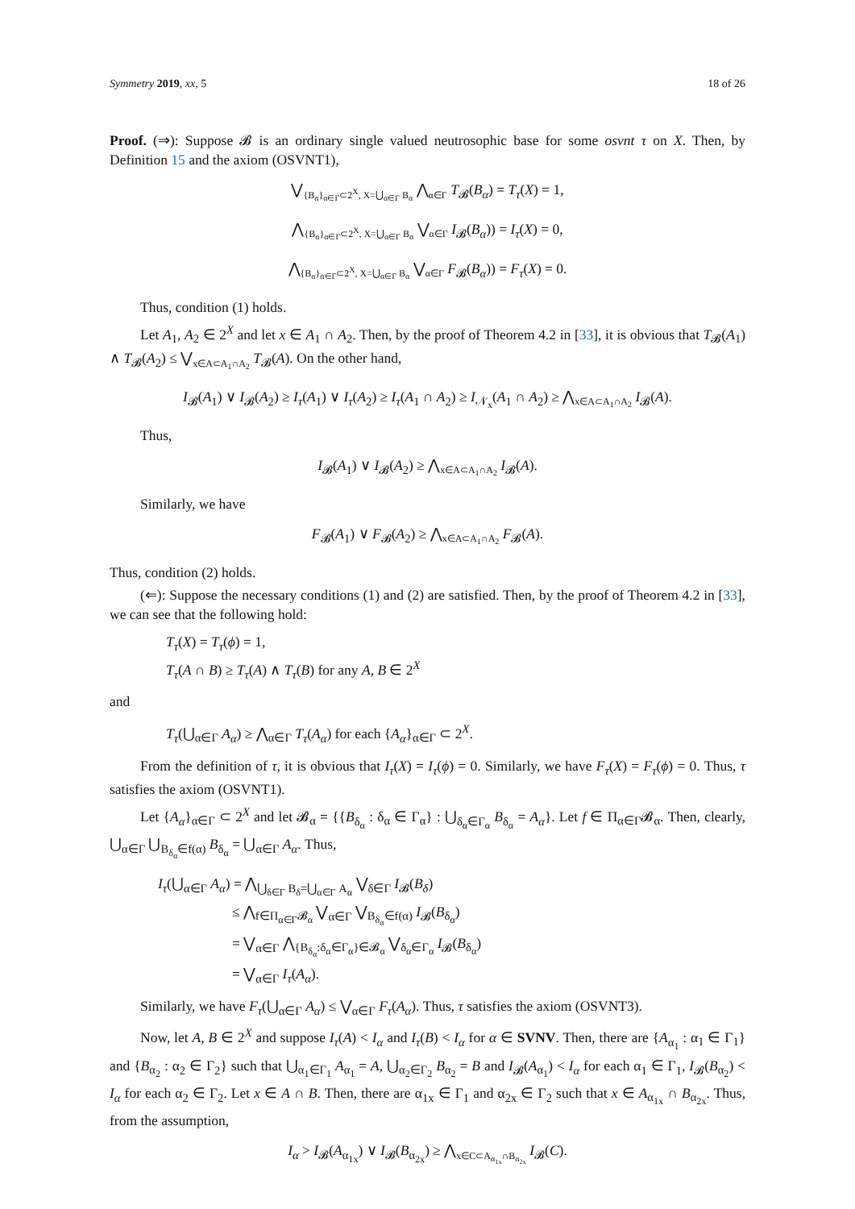Symmetry 2019, xx, 5 18 of 26
Proof. (⇒): Suppose 𝓑 is an ordinary single valued neutrosophic base for some osvnt τ on X. Then, by Definition 15 and the axiom (OSVNT1),
⋁<sub>{B<sub>α</sub>}<sub>α∈Γ</sub>⊂2<sup>X</sup>, X=⋃<sub>α∈Γ</sub> B<sub>α</sub></sub> ⋀<sub>α∈Γ</sub> T<sub>𝓑</sub>(B<sub>α</sub>) = T<sub>τ</sub>(X) = 1,
⋀<sub>{B<sub>α</sub>}<sub>α∈Γ</sub>⊂2<sup>X</sup>, X=⋃<sub>α∈Γ</sub> B<sub>α</sub></sub> ⋁<sub>α∈Γ</sub> I<sub>𝓑</sub>(B<sub>α</sub>)) = I<sub>τ</sub>(X) = 0,
⋀<sub>{B<sub>α</sub>}<sub>α∈Γ</sub>⊂2<sup>X</sup>, X=⋃<sub>α∈Γ</sub> B<sub>α</sub></sub> ⋁<sub>α∈Γ</sub> F<sub>𝓑</sub>(B<sub>α</sub>)) = F<sub>τ</sub>(X) = 0.
Thus, condition (1) holds.
Let A<sub>1</sub>, A<sub>2</sub> ∈ 2<sup>X</sup> and let x ∈ A<sub>1</sub> ∩ A<sub>2</sub>. Then, by the proof of Theorem 4.2 in [33], it is obvious that T<sub>𝓑</sub>(A<sub>1</sub>) ∧ T<sub>𝓑</sub>(A<sub>2</sub>) ≤ ⋁<sub>x∈A⊂A<sub>1</sub>∩A<sub>2</sub></sub> T<sub>𝓑</sub>(A). On the other hand,
I<sub>𝓑</sub>(A<sub>1</sub>) ∨ I<sub>𝓑</sub>(A<sub>2</sub>) ≥ I<sub>τ</sub>(A<sub>1</sub>) ∨ I<sub>τ</sub>(A<sub>2</sub>) ≥ I<sub>τ</sub>(A<sub>1</sub> ∩ A<sub>2</sub>) ≥ I<sub>𝒩<sub>x</sub></sub>(A<sub>1</sub> ∩ A<sub>2</sub>) ≥ ⋀<sub>x∈A⊂A<sub>1</sub>∩A<sub>2</sub></sub> I<sub>𝓑</sub>(A).
Thus,
I<sub>𝓑</sub>(A<sub>1</sub>) ∨ I<sub>𝓑</sub>(A<sub>2</sub>) ≥ ⋀<sub>x∈A⊂A<sub>1</sub>∩A<sub>2</sub></sub> I<sub>𝓑</sub>(A).
Similarly, we have
F<sub>𝓑</sub>(A<sub>1</sub>) ∨ F<sub>𝓑</sub>(A<sub>2</sub>) ≥ ⋀<sub>x∈A⊂A<sub>1</sub>∩A<sub>2</sub></sub> F<sub>𝓑</sub>(A).
Thus, condition (2) holds.
(⇐): Suppose the necessary conditions (1) and (2) are satisfied. Then, by the proof of Theorem 4.2 in [33], we can see that the following hold:
T<sub>τ</sub>(X) = T<sub>τ</sub>(ϕ) = 1,
T<sub>τ</sub>(A ∩ B) ≥ T<sub>τ</sub>(A) ∧ T<sub>τ</sub>(B) for any A, B ∈ 2<sup>X</sup>
and
T<sub>τ</sub>(⋃<sub>α∈Γ</sub> A<sub>α</sub>) ≥ ⋀<sub>α∈Γ</sub> T<sub>τ</sub>(A<sub>α</sub>) for each {A<sub>α</sub>}<sub>α∈Γ</sub> ⊂ 2<sup>X</sup>.
From the definition of τ, it is obvious that I<sub>τ</sub>(X) = I<sub>τ</sub>(ϕ) = 0. Similarly, we have F<sub>τ</sub>(X) = F<sub>τ</sub>(ϕ) = 0. Thus, τ satisfies the axiom (OSVNT1).
Let {A<sub>α</sub>}<sub>α∈Γ</sub> ⊂ 2<sup>X</sup> and let 𝓑<sub>α</sub> = {{B<sub>δ<sub>α</sub></sub> : δ<sub>α</sub> ∈ Γ<sub>α</sub>} : ⋃<sub>δ<sub>α</sub>∈Γ<sub>α</sub></sub> B<sub>δ<sub>α</sub></sub> = A<sub>α</sub>}. Let f ∈ Π<sub>α∈Γ</sub>𝓑<sub>α</sub>. Then, clearly, ⋃<sub>α∈Γ</sub> ⋃<sub>B<sub>δ<sub>α</sub></sub>∈f(α)</sub> B<sub>δ<sub>α</sub></sub> = ⋃<sub>α∈Γ</sub> A<sub>α</sub>. Thus,
I<sub>τ</sub>(⋃<sub>α∈Γ</sub> A<sub>α</sub>) = ⋀<sub>⋃<sub>δ∈Γ</sub> B<sub>δ</sub>=⋃<sub>α∈Γ</sub> A<sub>α</sub></sub> ⋁<sub>δ∈Γ</sub> I<sub>𝓑</sub>(B<sub>δ</sub>)
≤ ⋀<sub>f∈Π<sub>α∈Γ</sub>𝓑<sub>α</sub></sub> ⋁<sub>α∈Γ</sub> ⋁<sub>B<sub>δ<sub>α</sub></sub>∈f(α)</sub> I<sub>𝓑</sub>(B<sub>δ<sub>α</sub></sub>)
= ⋁<sub>α∈Γ</sub> ⋀<sub>{B<sub>δ<sub>α</sub></sub>:δ<sub>α</sub>∈Γ<sub>α</sub>}∈𝓑<sub>α</sub></sub> ⋁<sub>δ<sub>α</sub>∈Γ<sub>α</sub></sub> I<sub>𝓑</sub>(B<sub>δ<sub>α</sub></sub>)
= ⋁<sub>α∈Γ</sub> I<sub>τ</sub>(A<sub>α</sub>).
Similarly, we have F<sub>τ</sub>(⋃<sub>α∈Γ</sub> A<sub>α</sub>) ≤ ⋁<sub>α∈Γ</sub> F<sub>τ</sub>(A<sub>α</sub>). Thus, τ satisfies the axiom (OSVNT3).
Now, let A, B ∈ 2<sup>X</sup> and suppose I<sub>τ</sub>(A) < I<sub>α</sub> and I<sub>τ</sub>(B) < I<sub>α</sub> for α ∈ SVNV. Then, there are {A<sub>α<sub>1</sub></sub> : α<sub>1</sub> ∈ Γ<sub>1</sub>} and {B<sub>α<sub>2</sub></sub> : α<sub>2</sub> ∈ Γ<sub>2</sub>} such that ⋃<sub>α<sub>1</sub>∈Γ<sub>1</sub></sub> A<sub>α<sub>1</sub></sub> = A, ⋃<sub>α<sub>2</sub>∈Γ<sub>2</sub></sub> B<sub>α<sub>2</sub></sub> = B and I<sub>𝓑</sub>(A<sub>α<sub>1</sub></sub>) < I<sub>α</sub> for each α<sub>1</sub> ∈ Γ<sub>1</sub>, I<sub>𝓑</sub>(B<sub>α<sub>2</sub></sub>) < I<sub>α</sub> for each α<sub>2</sub> ∈ Γ<sub>2</sub>. Let x ∈ A ∩ B. Then, there are α<sub>1x</sub> ∈ Γ<sub>1</sub> and α<sub>2x</sub> ∈ Γ<sub>2</sub> such that x ∈ A<sub>α<sub>1x</sub></sub> ∩ B<sub>α<sub>2x</sub></sub>. Thus, from the assumption,
I<sub>α</sub> > I<sub>𝓑</sub>(A<sub>α<sub>1x</sub></sub>) ∨ I<sub>𝓑</sub>(B<sub>α<sub>2x</sub></sub>) ≥ ⋀<sub>x∈C⊂A<sub>α<sub>1x</sub></sub>∩B<sub>α<sub>2x</sub></sub></sub> I<sub>𝓑</sub>(C).